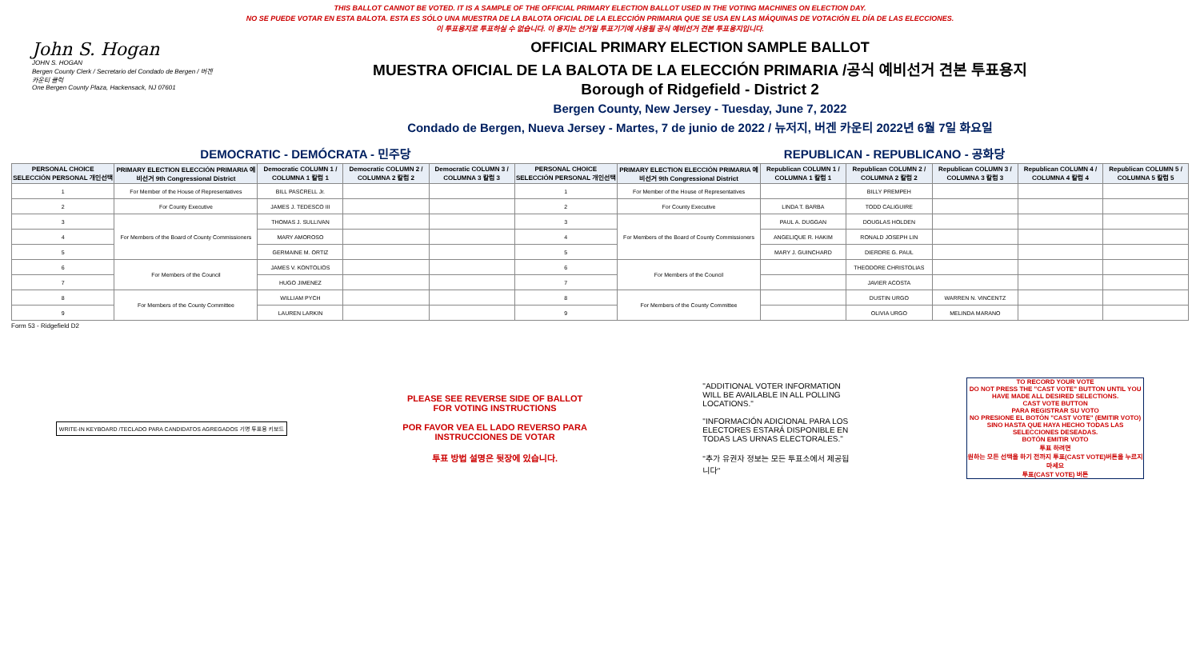THIS BALLOT CANNOT BE VOTED. IT IS A SAMPLE OF THE OFFICIAL PRIMARY ELECTION BALLOT USED IN THE VOTING MACHINES ON ELECTION DAY.
NO SE PUEDE VOTAR EN ESTA BALOTA. ESTA ES SÓLO UNA MUESTRA DE LA BALOTA OFICIAL DE LA ELECCIÓN PRIMARIA QUE SE USA EN LAS MÁQUINAS DE VOTACIÓN EL DÍA DE LAS ELECCIONES.
이 투표용지로 투표하실 수 없습니다. 이 용지는 선거일 투표기기에 사용될 공식 예비선거 견본 투표용지입니다.
John S. Hogan
JOHN S. HOGAN
Bergen County Clerk / Secretario del Condado de Bergen / 버겐카운티 클럭
One Bergen County Plaza, Hackensack, NJ 07601
OFFICIAL PRIMARY ELECTION SAMPLE BALLOT
MUESTRA OFICIAL DE LA BALOTA DE LA ELECCIÓN PRIMARIA /공식 예비선거 견본 투표용지
Borough of Ridgefield - District 2
Bergen County, New Jersey - Tuesday, June 7, 2022
Condado de Bergen, Nueva Jersey - Martes, 7 de junio de 2022 / 뉴저지, 버겐 카운티 2022년 6월 7일 화요일
DEMOCRATIC - DEMÓCRATA - 민주당 REPUBLICAN - REPUBLICANO - 공화당
| PERSONAL CHOICE SELECCIÓN PERSONAL 개인선택 | PRIMARY ELECTION ELECCIÓN PRIMARIA 예비선거 9th Congressional District | Democratic COLUMN 1 / COLUMNA 1 칼럼 1 | Democratic COLUMN 2 / COLUMNA 2 칼럼 2 | Democratic COLUMN 3 / COLUMNA 3 칼럼 3 | PERSONAL CHOICE SELECCIÓN PERSONAL 개인선택 | PRIMARY ELECTION ELECCIÓN PRIMARIA 예비선거 9th Congressional District | Republican COLUMN 1 / COLUMNA 1 칼럼 1 | Republican COLUMN 2 / COLUMNA 2 칼럼 2 | Republican COLUMN 3 / COLUMNA 3 칼럼 3 | Republican COLUMN 4 / COLUMNA 4 칼럼 4 | Republican COLUMN 5 / COLUMNA 5 칼럼 5 |
| --- | --- | --- | --- | --- | --- | --- | --- | --- | --- | --- | --- |
| 1 | For Member of the House of Representatives | BILL PASCRELL Jr. | | | 1 | For Member of the House of Representatives | | BILLY PREMPEH | | | |
| 2 | For County Executive | JAMES J. TEDESCO III | | | 2 | For County Executive | LINDA T. BARBA | TODD CALIGUIRE | | | |
| 3 | For Members of the Board of County Commissioners | THOMAS J. SULLIVAN | | | 3 | For Members of the Board of County Commissioners | PAUL A. DUGGAN | DOUGLAS HOLDEN | | | |
| 4 | | MARY AMOROSO | | | 4 | | ANGELIQUE R. HAKIM | RONALD JOSEPH LIN | | | |
| 5 | | GERMAINE M. ORTIZ | | | 5 | | MARY J. GUINCHARD | DIERDRE G. PAUL | | | |
| 6 | For Members of the Council | JAMES V. KONTOLIOS | | | 6 | For Members of the Council | | THEODORE CHRISTOLIAS | | | |
| 7 | | HUGO JIMENEZ | | | 7 | | | JAVIER ACOSTA | | | |
| 8 | For Members of the County Committee | WILLIAM PYCH | | | 8 | For Members of the County Committee | | DUSTIN URGO | WARREN N. VINCENTZ | | |
| 9 | | LAUREN LARKIN | | | 9 | | | OLIVIA URGO | MELINDA MARANO | | |
Form 53 - Ridgefield D2
WRITE-IN KEYBOARD /TECLADO PARA CANDIDATOS AGREGADOS 기명 투표용 키보드
PLEASE SEE REVERSE SIDE OF BALLOT FOR VOTING INSTRUCTIONS
POR FAVOR VEA EL LADO REVERSO PARA INSTRUCCIONES DE VOTAR
투표 방법 설명은 뒷장에 있습니다.
"ADDITIONAL VOTER INFORMATION WILL BE AVAILABLE IN ALL POLLING LOCATIONS."
"INFORMACIÓN ADICIONAL PARA LOS ELECTORES ESTARÁ DISPONIBLE EN TODAS LAS URNAS ELECTORALES."
"추가 유권자 정보는 모든 투표소에서 제공됩니다"
TO RECORD YOUR VOTE
DO NOT PRESS THE "CAST VOTE" BUTTON UNTIL YOU HAVE MADE ALL DESIRED SELECTIONS.
CAST VOTE BUTTON
PARA REGISTRAR SU VOTO
NO PRESIONE EL BOTÓN "CAST VOTE" (EMITIR VOTO) SINO HASTA QUE HAYA HECHO TODAS LAS SELECCIONES DESEADAS.
BOTÓN EMITIR VOTO
투표 하려면
원하는 모든 선택을 하기 전까지 투표(CAST VOTE)버튼을 누르지 마세요
투표(CAST VOTE) 버튼